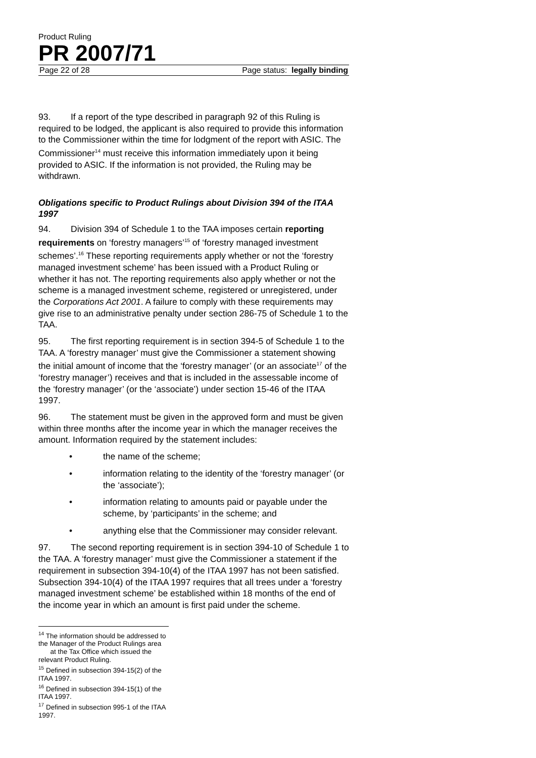Product Ruling
PR 2007/71
Page 22 of 28 Page status: legally binding
93. If a report of the type described in paragraph 92 of this Ruling is required to be lodged, the applicant is also required to provide this information to the Commissioner within the time for lodgment of the report with ASIC. The Commissioner<sup>14</sup> must receive this information immediately upon it being provided to ASIC. If the information is not provided, the Ruling may be withdrawn.
Obligations specific to Product Rulings about Division 394 of the ITAA 1997
94. Division 394 of Schedule 1 to the TAA imposes certain reporting requirements on ‘forestry managers’<sup>15</sup> of ‘forestry managed investment schemes’.<sup>16</sup> These reporting requirements apply whether or not the ‘forestry managed investment scheme’ has been issued with a Product Ruling or whether it has not. The reporting requirements also apply whether or not the scheme is a managed investment scheme, registered or unregistered, under the Corporations Act 2001. A failure to comply with these requirements may give rise to an administrative penalty under section 286-75 of Schedule 1 to the TAA.
95. The first reporting requirement is in section 394-5 of Schedule 1 to the TAA. A ‘forestry manager’ must give the Commissioner a statement showing the initial amount of income that the ‘forestry manager’ (or an associate<sup>17</sup> of the ‘forestry manager’) receives and that is included in the assessable income of the ‘forestry manager’ (or the ‘associate’) under section 15-46 of the ITAA 1997.
96. The statement must be given in the approved form and must be given within three months after the income year in which the manager receives the amount. Information required by the statement includes:
• the name of the scheme;
• information relating to the identity of the ‘forestry manager’ (or the ‘associate’);
• information relating to amounts paid or payable under the scheme, by ‘participants’ in the scheme; and
• anything else that the Commissioner may consider relevant.
97. The second reporting requirement is in section 394-10 of Schedule 1 to the TAA. A ‘forestry manager’ must give the Commissioner a statement if the requirement in subsection 394-10(4) of the ITAA 1997 has not been satisfied. Subsection 394-10(4) of the ITAA 1997 requires that all trees under a ‘forestry managed investment scheme’ be established within 18 months of the end of the income year in which an amount is first paid under the scheme.
<sup>14</sup> The information should be addressed to the Manager of the Product Rulings area
at the Tax Office which issued the relevant Product Ruling.
<sup>15</sup> Defined in subsection 394-15(2) of the ITAA 1997.
<sup>16</sup> Defined in subsection 394-15(1) of the ITAA 1997.
<sup>17</sup> Defined in subsection 995-1 of the ITAA 1997.